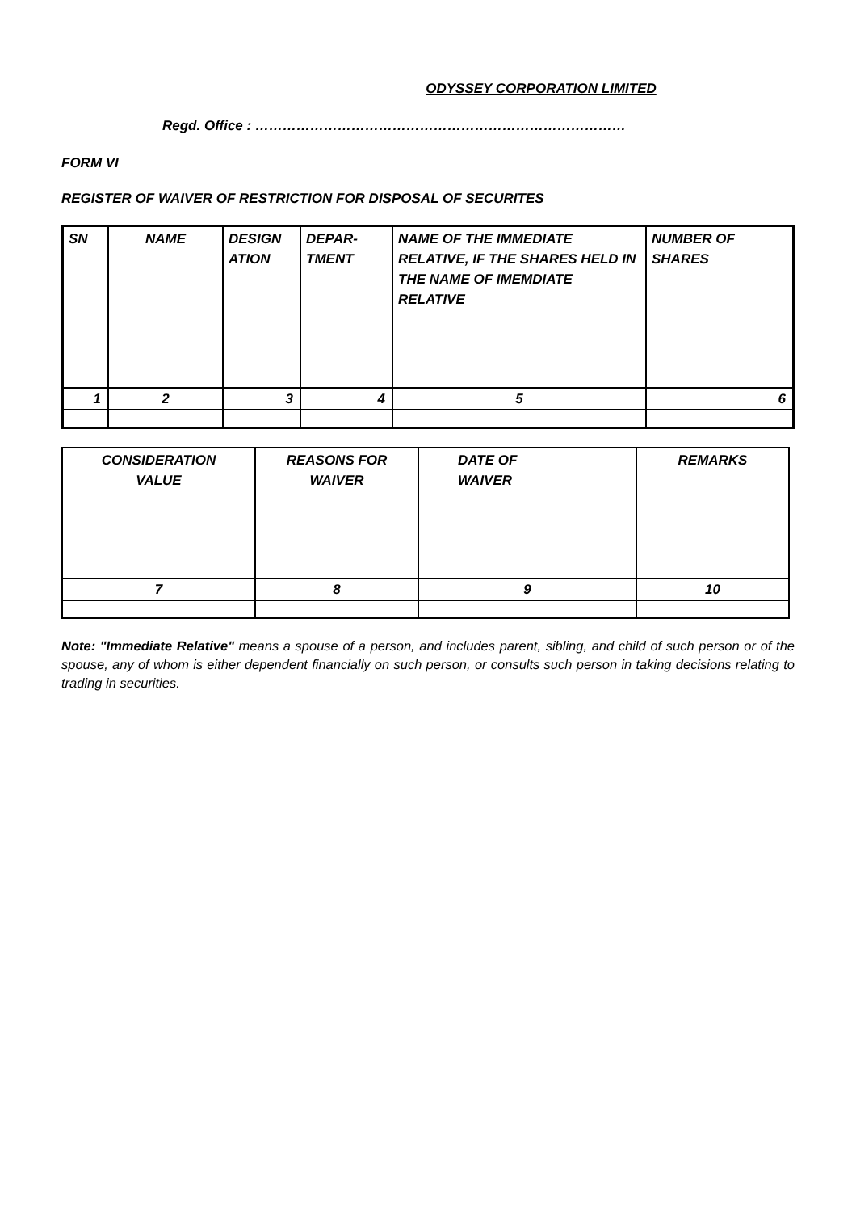ODYSSEY CORPORATION LIMITED
Regd. Office : ………………………………………………………………………
FORM VI
REGISTER OF WAIVER OF RESTRICTION FOR DISPOSAL OF SECURITES
| SN | NAME | DESIGN ATION | DEPAR-TMENT | NAME OF THE IMMEDIATE RELATIVE, IF THE SHARES HELD IN THE NAME OF IMEMDIATE RELATIVE | NUMBER OF SHARES |
| --- | --- | --- | --- | --- | --- |
| 1 | 2 | 3 | 4 | 5 | 6 |
| CONSIDERATION VALUE | REASONS FOR WAIVER | DATE OF WAIVER | REMARKS |
| --- | --- | --- | --- |
| 7 | 8 | 9 | 10 |
Note: "Immediate Relative" means a spouse of a person, and includes parent, sibling, and child of such person or of the spouse, any of whom is either dependent financially on such person, or consults such person in taking decisions relating to trading in securities.